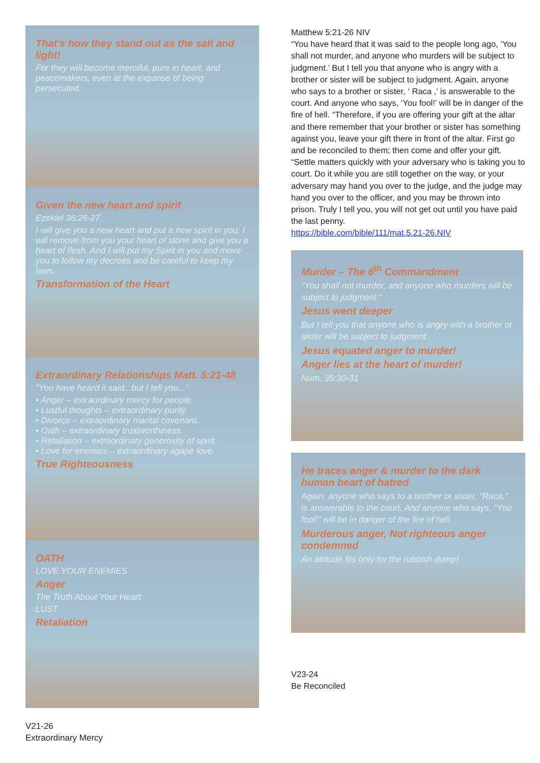That's how they stand out as the salt and light!
For they will become merciful, pure in heart, and peacemakers, even at the expanse of being persecuted.
Given the new heart and spirit
Ezekiel 36:26-27
I will give you a new heart and put a new spirit in you; I will remove from you your heart of stone and give you a heart of flesh. And I will put my Spirit in you and move you to follow my decrees and be careful to keep my laws.
Transformation of the Heart
Extraordinary Relationships Matt. 5:21-48
"You have heard it said...but I tell you..."
• Anger – extraordinary mercy for people.
• Lustful thoughts – extraordinary purity.
• Divorce – extraordinary marital covenant.
• Oath – extraordinary trustworthiness.
• Retaliation – extraordinary generosity of spirit.
• Love for enemies – extraordinary agape love.
True Righteousness
OATH
LOVE YOUR ENEMIES
Anger
The Truth About Your Heart
LUST
Retaliation
Matthew 5:21-26 NIV
“You have heard that it was said to the people long ago, ‘You shall not murder, and anyone who murders will be subject to judgment.’ But I tell you that anyone who is angry with a brother or sister will be subject to judgment. Again, anyone who says to a brother or sister, ‘ Raca ,’ is answerable to the court. And anyone who says, ‘You fool!’ will be in danger of the fire of hell. “Therefore, if you are offering your gift at the altar and there remember that your brother or sister has something against you, leave your gift there in front of the altar. First go and be reconciled to them; then come and offer your gift. “Settle matters quickly with your adversary who is taking you to court. Do it while you are still together on the way, or your adversary may hand you over to the judge, and the judge may hand you over to the officer, and you may be thrown into prison. Truly I tell you, you will not get out until you have paid the last penny.
https://bible.com/bible/111/mat.5.21-26.NIV
Murder – The 6<sup>th</sup> Commandment
"You shall not murder, and anyone who murders will be subject to judgment."
Jesus went deeper
But I tell you that anyone who is angry with a brother or sister will be subject to judgment.
Jesus equated anger to murder!
Anger lies at the heart of murder!
Num. 35:30-31
He traces anger & murder to the dark human heart of hatred
Again, anyone who says to a brother or sister, "Raca," is answerable to the court. And anyone who says, "You fool!" will be in danger of the fire of hell.
Murderous anger, Not righteous anger condemned
An attitude fits only for the rubbish dump!
V23-24
Be Reconciled
V21-26
Extraordinary Mercy